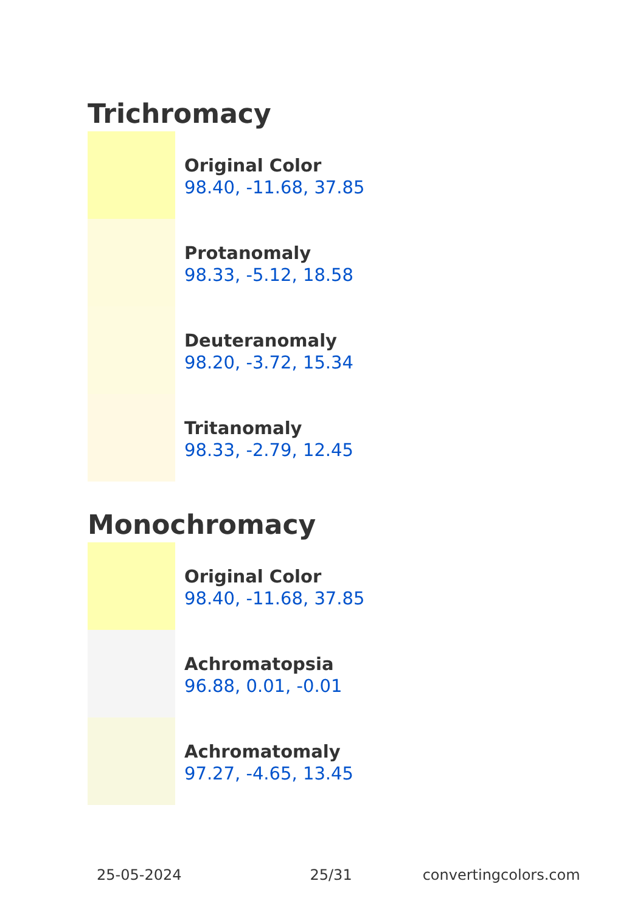Trichromacy
Original Color
98.40, -11.68, 37.85
Protanomaly
98.33, -5.12, 18.58
Deuteranomaly
98.20, -3.72, 15.34
Tritanomaly
98.33, -2.79, 12.45
Monochromacy
Original Color
98.40, -11.68, 37.85
Achromatopsia
96.88, 0.01, -0.01
Achromatomaly
97.27, -4.65, 13.45
25-05-2024 25/31 convertingcolors.com